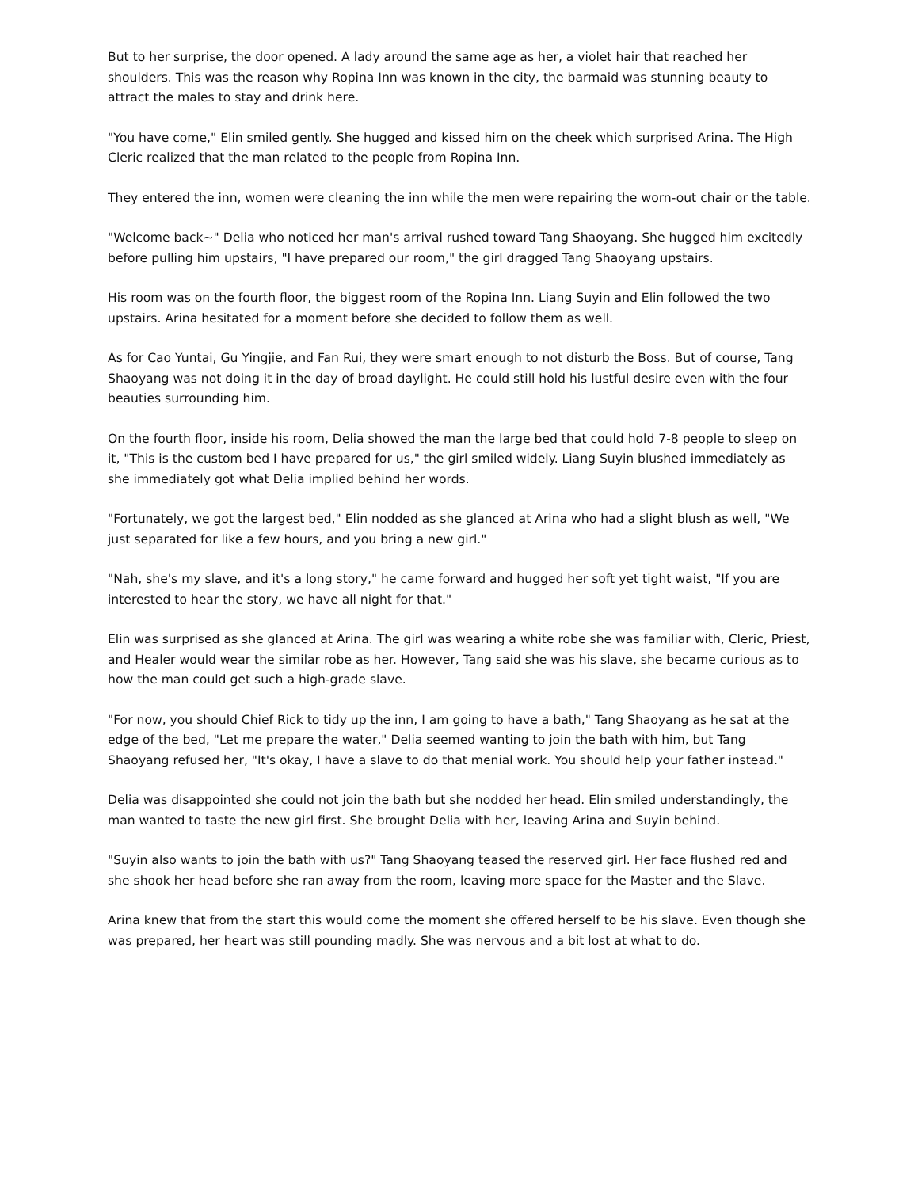But to her surprise, the door opened. A lady around the same age as her, a violet hair that reached her shoulders. This was the reason why Ropina Inn was known in the city, the barmaid was stunning beauty to attract the males to stay and drink here.
"You have come," Elin smiled gently. She hugged and kissed him on the cheek which surprised Arina. The High Cleric realized that the man related to the people from Ropina Inn.
They entered the inn, women were cleaning the inn while the men were repairing the worn-out chair or the table.
"Welcome back~" Delia who noticed her man's arrival rushed toward Tang Shaoyang. She hugged him excitedly before pulling him upstairs, "I have prepared our room," the girl dragged Tang Shaoyang upstairs.
His room was on the fourth floor, the biggest room of the Ropina Inn. Liang Suyin and Elin followed the two upstairs. Arina hesitated for a moment before she decided to follow them as well.
As for Cao Yuntai, Gu Yingjie, and Fan Rui, they were smart enough to not disturb the Boss. But of course, Tang Shaoyang was not doing it in the day of broad daylight. He could still hold his lustful desire even with the four beauties surrounding him.
On the fourth floor, inside his room, Delia showed the man the large bed that could hold 7-8 people to sleep on it, "This is the custom bed I have prepared for us," the girl smiled widely. Liang Suyin blushed immediately as she immediately got what Delia implied behind her words.
"Fortunately, we got the largest bed," Elin nodded as she glanced at Arina who had a slight blush as well, "We just separated for like a few hours, and you bring a new girl."
"Nah, she's my slave, and it's a long story," he came forward and hugged her soft yet tight waist, "If you are interested to hear the story, we have all night for that."
Elin was surprised as she glanced at Arina. The girl was wearing a white robe she was familiar with, Cleric, Priest, and Healer would wear the similar robe as her. However, Tang said she was his slave, she became curious as to how the man could get such a high-grade slave.
"For now, you should Chief Rick to tidy up the inn, I am going to have a bath," Tang Shaoyang as he sat at the edge of the bed, "Let me prepare the water," Delia seemed wanting to join the bath with him, but Tang Shaoyang refused her, "It's okay, I have a slave to do that menial work. You should help your father instead."
Delia was disappointed she could not join the bath but she nodded her head. Elin smiled understandingly, the man wanted to taste the new girl first. She brought Delia with her, leaving Arina and Suyin behind.
"Suyin also wants to join the bath with us?" Tang Shaoyang teased the reserved girl. Her face flushed red and she shook her head before she ran away from the room, leaving more space for the Master and the Slave.
Arina knew that from the start this would come the moment she offered herself to be his slave. Even though she was prepared, her heart was still pounding madly. She was nervous and a bit lost at what to do.